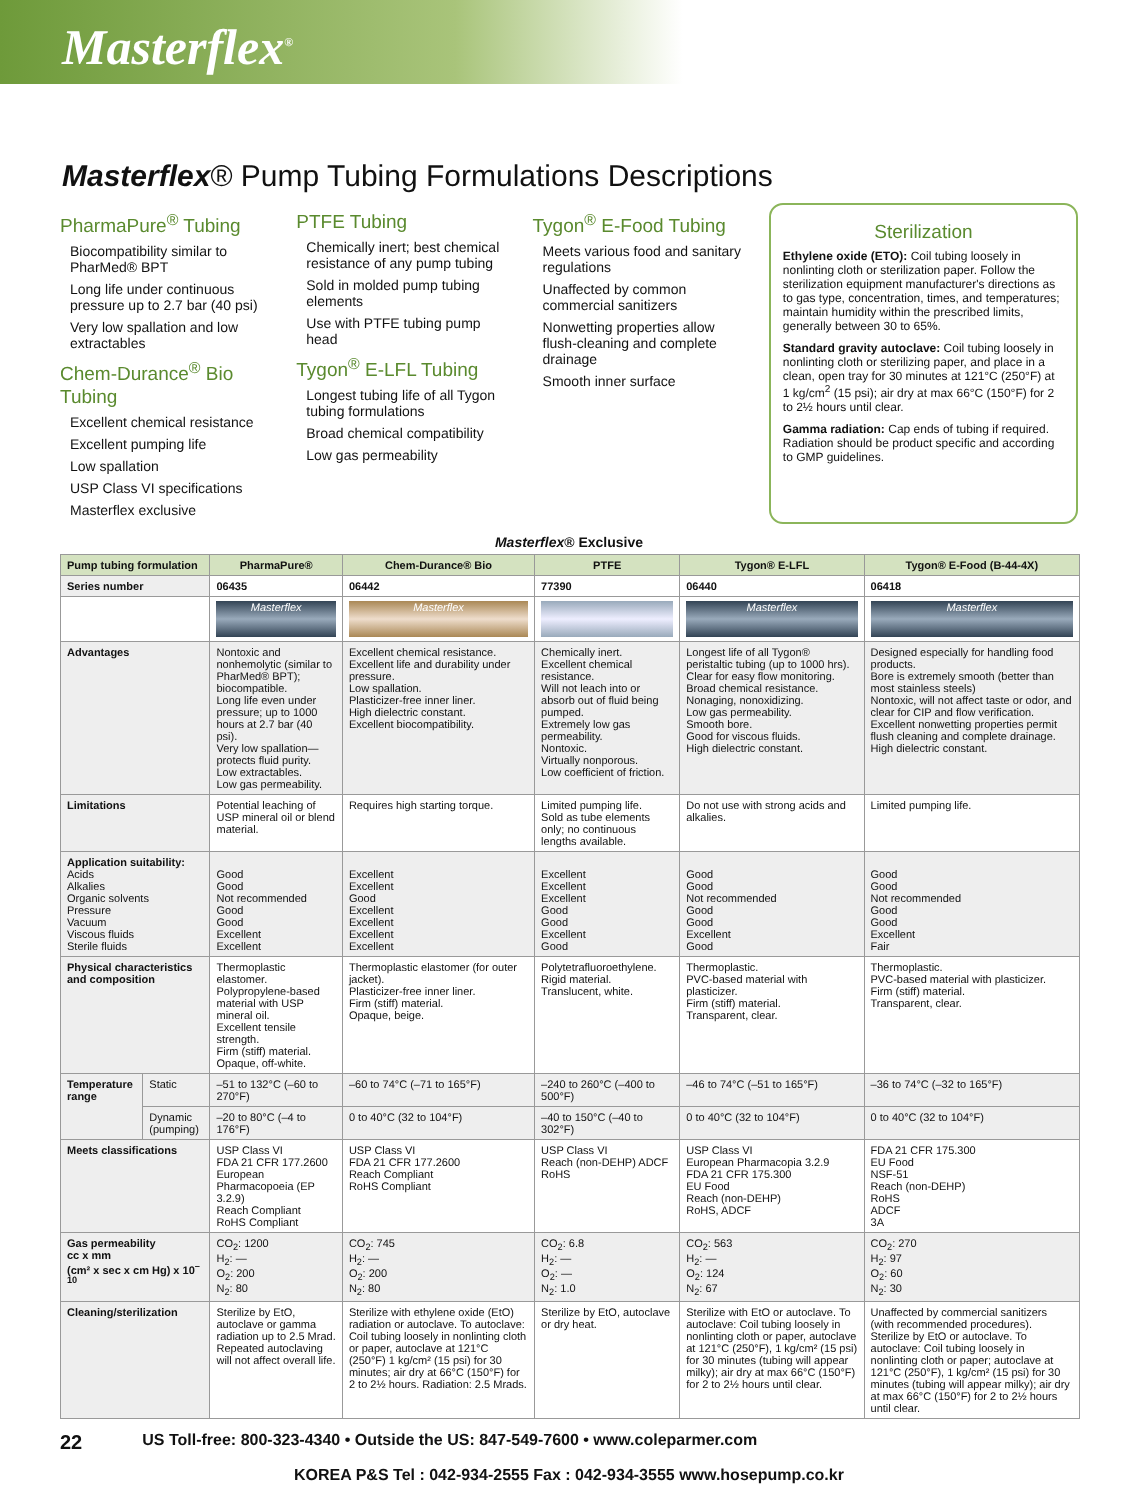Masterflex<sup>®</sup>
Masterflex® Pump Tubing Formulations Descriptions
PharmaPure<sup>®</sup> Tubing
Biocompatibility similar to PharMed® BPT
Long life under continuous pressure up to 2.7 bar (40 psi)
Very low spallation and low extractables
Chem-Durance<sup>®</sup> Bio Tubing
Excellent chemical resistance
Excellent pumping life
Low spallation
USP Class VI specifications
Masterflex exclusive
PTFE Tubing
Chemically inert; best chemical resistance of any pump tubing
Sold in molded pump tubing elements
Use with PTFE tubing pump head
Tygon<sup>®</sup> E-LFL Tubing
Longest tubing life of all Tygon tubing formulations
Broad chemical compatibility
Low gas permeability
Tygon<sup>®</sup> E-Food Tubing
Meets various food and sanitary regulations
Unaffected by common commercial sanitizers
Nonwetting properties allow flush-cleaning and complete drainage
Smooth inner surface
Sterilization
Ethylene oxide (ETO): Coil tubing loosely in nonlinting cloth or sterilization paper. Follow the sterilization equipment manufacturer's directions as to gas type, concentration, times, and temperatures; maintain humidity within the prescribed limits, generally between 30 to 65%.
Standard gravity autoclave: Coil tubing loosely in nonlinting cloth or sterilizing paper, and place in a clean, open tray for 30 minutes at 121°C (250°F) at 1 kg/cm<sup>2</sup> (15 psi); air dry at max 66°C (150°F) for 2 to 2½ hours until clear.
Gamma radiation: Cap ends of tubing if required. Radiation should be product specific and according to GMP guidelines.
Masterflex® Exclusive
| Pump tubing formulation | | PharmaPure® | Chem-Durance® Bio | PTFE | Tygon® E-LFL | Tygon® E-Food (B-44-4X) |
| --- | --- | --- | --- | --- | --- | --- |
| Series number | | 06435 | 06442 | 77390 | 06440 | 06418 |
| | | Masterflex | Masterflex | | Masterflex | Masterflex |
| Advantages | | Nontoxic and nonhemolytic (similar to PharMed® BPT); biocompatible. Long life even under pressure; up to 1000 hours at 2.7 bar (40 psi). Very low spallation—protects fluid purity. Low extractables. Low gas permeability. | Excellent chemical resistance. Excellent life and durability under pressure. Low spallation. Plasticizer-free inner liner. High dielectric constant. Excellent biocompatibility. | Chemically inert. Excellent chemical resistance. Will not leach into or absorb out of fluid being pumped. Extremely low gas permeability. Nontoxic. Virtually nonporous. Low coefficient of friction. | Longest life of all Tygon® peristaltic tubing (up to 1000 hrs). Clear for easy flow monitoring. Broad chemical resistance. Nonaging, nonoxidizing. Low gas permeability. Smooth bore. Good for viscous fluids. High dielectric constant. | Designed especially for handling food products. Bore is extremely smooth (better than most stainless steels) Nontoxic, will not affect taste or odor, and clear for CIP and flow verification. Excellent nonwetting properties permit flush cleaning and complete drainage. High dielectric constant. |
| Limitations | | Potential leaching of USP mineral oil or blend material. | Requires high starting torque. | Limited pumping life. Sold as tube elements only; no continuous lengths available. | Do not use with strong acids and alkalies. | Limited pumping life. |
| Application suitability: Acids Alkalies Organic solvents Pressure Vacuum Viscous fluids Sterile fluids | | Good Good Not recommended Good Good Excellent Excellent | Excellent Excellent Good Excellent Excellent Excellent Excellent | Excellent Excellent Excellent Good Good Excellent Good | Good Good Not recommended Good Good Excellent Good | Good Good Not recommended Good Good Excellent Fair |
| Physical characteristics and composition | | Thermoplastic elastomer. Polypropylene-based material with USP mineral oil. Excellent tensile strength. Firm (stiff) material. Opaque, off-white. | Thermoplastic elastomer (for outer jacket). Plasticizer-free inner liner. Firm (stiff) material. Opaque, beige. | Polytetrafluoroethylene. Rigid material. Translucent, white. | Thermoplastic. PVC-based material with plasticizer. Firm (stiff) material. Transparent, clear. | Thermoplastic. PVC-based material with plasticizer. Firm (stiff) material. Transparent, clear. |
| Temperature range | Static | –51 to 132°C (–60 to 270°F) | –60 to 74°C (–71 to 165°F) | –240 to 260°C (–400 to 500°F) | –46 to 74°C (–51 to 165°F) | –36 to 74°C (–32 to 165°F) |
| | Dynamic (pumping) | –20 to 80°C (–4 to 176°F) | 0 to 40°C (32 to 104°F) | –40 to 150°C (–40 to 302°F) | 0 to 40°C (32 to 104°F) | 0 to 40°C (32 to 104°F) |
| Meets classifications | | USP Class VI FDA 21 CFR 177.2600 European Pharmacopoeia (EP 3.2.9) Reach Compliant RoHS Compliant | USP Class VI FDA 21 CFR 177.2600 Reach Compliant RoHS Compliant | USP Class VI Reach (non-DEHP) ADCF RoHS | USP Class VI European Pharmacopia 3.2.9 FDA 21 CFR 175.300 EU Food Reach (non-DEHP) RoHS, ADCF | FDA 21 CFR 175.300 EU Food NSF-51 Reach (non-DEHP) RoHS ADCF 3A |
| Gas permeability cc x mm (cm² x sec x cm Hg) x 10<sup>–10</sup> | | CO<sub>2</sub>: 1200 H<sub>2</sub>: — O<sub>2</sub>: 200 N<sub>2</sub>: 80 | CO<sub>2</sub>: 745 H<sub>2</sub>: — O<sub>2</sub>: 200 N<sub>2</sub>: 80 | CO<sub>2</sub>: 6.8 H<sub>2</sub>: — O<sub>2</sub>: — N<sub>2</sub>: 1.0 | CO<sub>2</sub>: 563 H<sub>2</sub>: — O<sub>2</sub>: 124 N<sub>2</sub>: 67 | CO<sub>2</sub>: 270 H<sub>2</sub>: 97 O<sub>2</sub>: 60 N<sub>2</sub>: 30 |
| Cleaning/sterilization | | Sterilize by EtO, autoclave or gamma radiation up to 2.5 Mrad. Repeated autoclaving will not affect overall life. | Sterilize with ethylene oxide (EtO) radiation or autoclave. To autoclave: Coil tubing loosely in nonlinting cloth or paper, autoclave at 121°C (250°F) 1 kg/cm² (15 psi) for 30 minutes; air dry at 66°C (150°F) for 2 to 2½ hours. Radiation: 2.5 Mrads. | Sterilize by EtO, autoclave or dry heat. | Sterilize with EtO or autoclave. To autoclave: Coil tubing loosely in nonlinting cloth or paper, autoclave at 121°C (250°F), 1 kg/cm² (15 psi) for 30 minutes (tubing will appear milky); air dry at max 66°C (150°F) for 2 to 2½ hours until clear. | Unaffected by commercial sanitizers (with recommended procedures). Sterilize by EtO or autoclave. To autoclave: Coil tubing loosely in nonlinting cloth or paper; autoclave at 121°C (250°F), 1 kg/cm² (15 psi) for 30 minutes (tubing will appear milky); air dry at max 66°C (150°F) for 2 to 2½ hours until clear. |
22 US Toll-free: 800-323-4340 • Outside the US: 847-549-7600 • www.coleparmer.com
KOREA P&S Tel : 042-934-2555 Fax : 042-934-3555 www.hosepump.co.kr